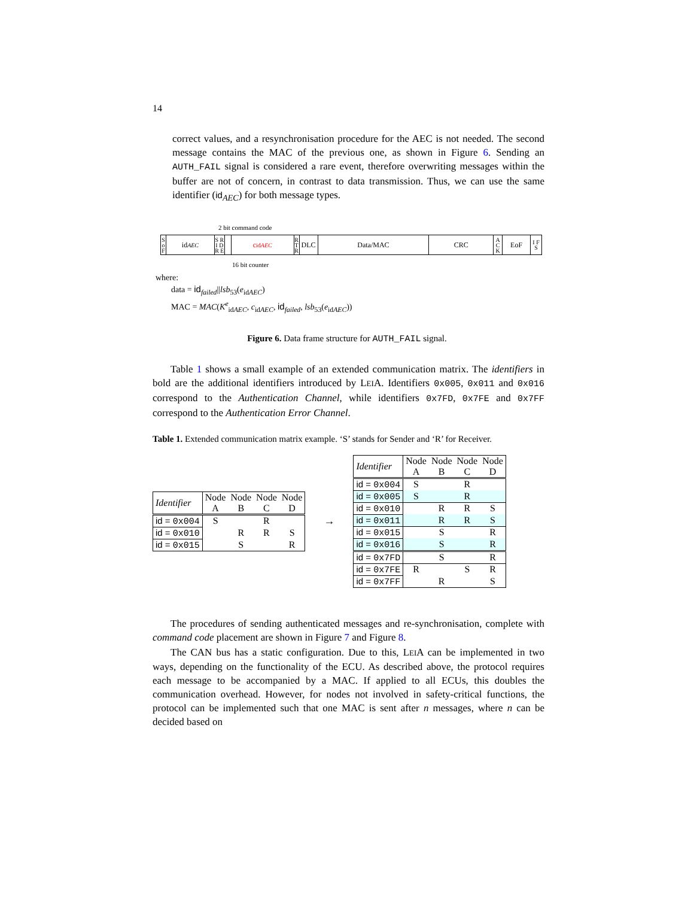14
correct values, and a resynchronisation procedure for the AEC is not needed. The second message contains the MAC of the previous one, as shown in Figure 6. Sending an AUTH_FAIL signal is considered a rare event, therefore overwriting messages within the buffer are not of concern, in contrast to data transmission. Thus, we can use the same identifier (id<sub>AEC</sub>) for both message types.
2 bit command code
S o F
id<sub>AEC</sub>
S R I D R E
c<sub>idAEC</sub>
R T R
DLC Data/MAC CRC
A C K
EoF
I F S
16 bit counter
where:
data = id<sub>failed</sub>||lsb<sub>53</sub>(e<sub>idAEC</sub>)
MAC = MAC(K<sup>e</sup><sub>idAEC</sub>, c<sub>idAEC</sub>, id<sub>failed</sub>, lsb<sub>53</sub>(e<sub>idAEC</sub>))
Figure 6. Data frame structure for AUTH_FAIL signal.
Table 1 shows a small example of an extended communication matrix. The identifiers in bold are the additional identifiers introduced by LEIA. Identifiers 0x005, 0x011 and 0x016 correspond to the Authentication Channel, while identifiers 0x7FD, 0x7FE and 0x7FF correspond to the Authentication Error Channel.
Table 1. Extended communication matrix example. ‘S’ stands for Sender and ‘R’ for Receiver.
| Identifier | Node | Node | Node | Node |
| | A | B | C | D |
| id = 0x004 | S | | R | |
| id = 0x010 | | R | R | S |
| id = 0x015 | | S | | R |
→
| Identifier | Node | Node | Node | Node |
| | A | B | C | D |
| id = 0x004 | S | | R | |
| id = 0x005 | S | | R | |
| id = 0x010 | | R | R | S |
| id = 0x011 | | R | R | S |
| id = 0x015 | | S | | R |
| id = 0x016 | | S | | R |
| id = 0x7FD | | S | | R |
| id = 0x7FE | R | | S | R |
| id = 0x7FF | | R | | S |
The procedures of sending authenticated messages and re-synchronisation, complete with command code placement are shown in Figure 7 and Figure 8.
The CAN bus has a static configuration. Due to this, LEIA can be implemented in two ways, depending on the functionality of the ECU. As described above, the protocol requires each message to be accompanied by a MAC. If applied to all ECUs, this doubles the communication overhead. However, for nodes not involved in safety-critical functions, the protocol can be implemented such that one MAC is sent after n messages, where n can be decided based on